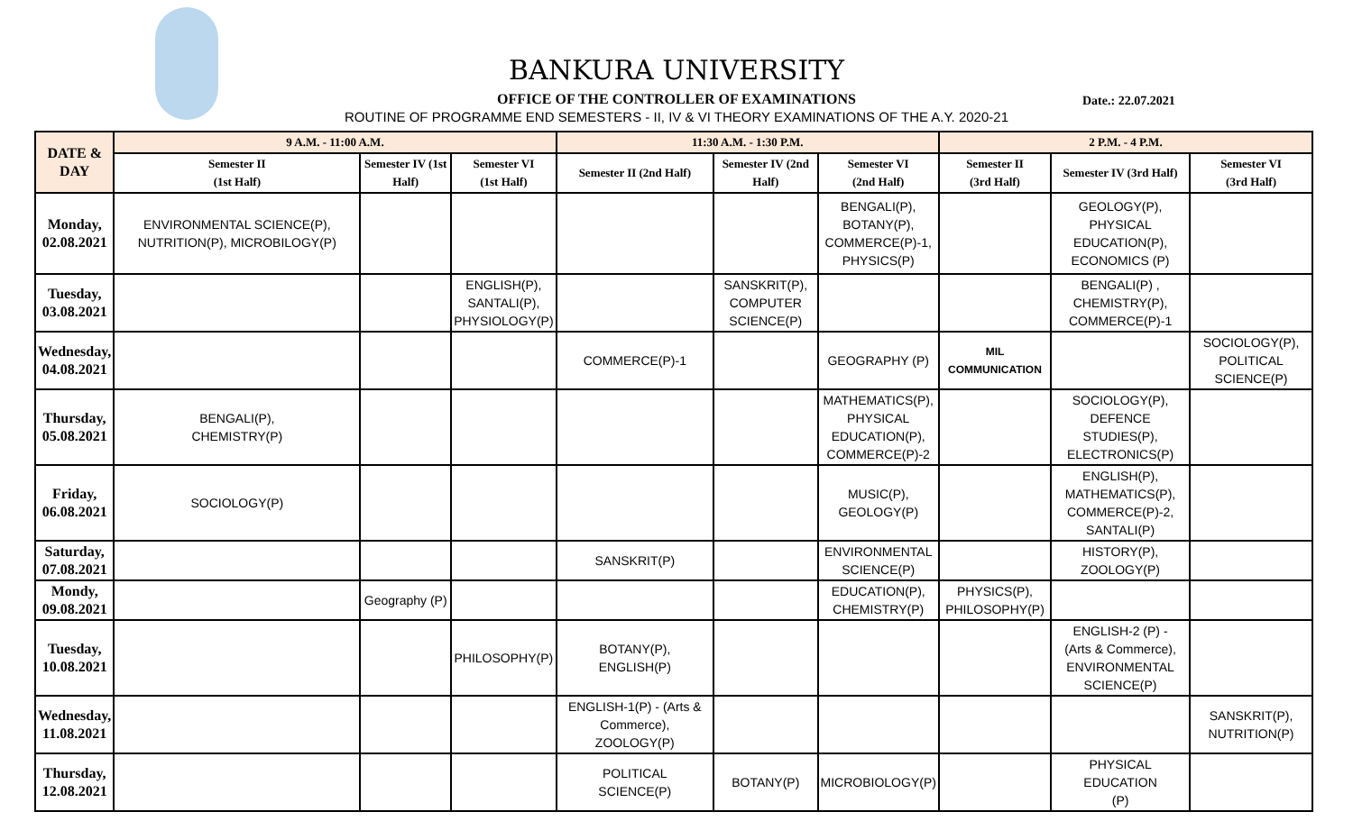BANKURA UNIVERSITY
OFFICE OF THE CONTROLLER OF EXAMINATIONS
Date.: 22.07.2021
ROUTINE OF PROGRAMME END SEMESTERS - II, IV & VI THEORY EXAMINATIONS OF THE A.Y. 2020-21
| DATE & DAY | 9 A.M. - 11:00 A.M. | | | 11:30 A.M. - 1:30 P.M. | | | 2 P.M. - 4 P.M. | | |
| --- | --- | --- | --- | --- | --- | --- | --- | --- | --- |
| | Semester II (1st Half) | Semester IV (1st Half) | Semester VI (1st Half) | Semester II (2nd Half) | Semester IV (2nd Half) | Semester VI (2nd Half) | Semester II (3rd Half) | Semester IV (3rd Half) | Semester VI (3rd Half) |
| Monday, 02.08.2021 | ENVIRONMENTAL SCIENCE(P), NUTRITION(P), MICROBILOGY(P) | | | | | BENGALI(P), BOTANY(P), COMMERCE(P)-1, PHYSICS(P) | | GEOLOGY(P), PHYSICAL EDUCATION(P), ECONOMICS (P) | |
| Tuesday, 03.08.2021 | | | ENGLISH(P), SANTALI(P), PHYSIOLOGY(P) | | SANSKRIT(P), COMPUTER SCIENCE(P) | | | BENGALI(P) , CHEMISTRY(P), COMMERCE(P)-1 | |
| Wednesday, 04.08.2021 | | | | COMMERCE(P)-1 | | GEOGRAPHY (P) | MIL COMMUNICATION | | SOCIOLOGY(P), POLITICAL SCIENCE(P) |
| Thursday, 05.08.2021 | BENGALI(P), CHEMISTRY(P) | | | | | MATHEMATICS(P), PHYSICAL EDUCATION(P), COMMERCE(P)-2 | | SOCIOLOGY(P), DEFENCE STUDIES(P), ELECTRONICS(P) | |
| Friday, 06.08.2021 | SOCIOLOGY(P) | | | | | MUSIC(P), GEOLOGY(P) | | ENGLISH(P), MATHEMATICS(P), COMMERCE(P)-2, SANTALI(P) | |
| Saturday, 07.08.2021 | | | | SANSKRIT(P) | | ENVIRONMENTAL SCIENCE(P) | | HISTORY(P), ZOOLOGY(P) | |
| Mondy, 09.08.2021 | | Geography (P) | | | | EDUCATION(P), CHEMISTRY(P) | PHYSICS(P), PHILOSOPHY(P) | | |
| Tuesday, 10.08.2021 | | | PHILOSOPHY(P) | BOTANY(P), ENGLISH(P) | | | | ENGLISH-2 (P) - (Arts & Commerce), ENVIRONMENTAL SCIENCE(P) | |
| Wednesday, 11.08.2021 | | | | ENGLISH-1(P) - (Arts & Commerce), ZOOLOGY(P) | | | | | SANSKRIT(P), NUTRITION(P) |
| Thursday, 12.08.2021 | | | | POLITICAL SCIENCE(P) | BOTANY(P) | MICROBIOLOGY(P) | | PHYSICAL EDUCATION (P) | |